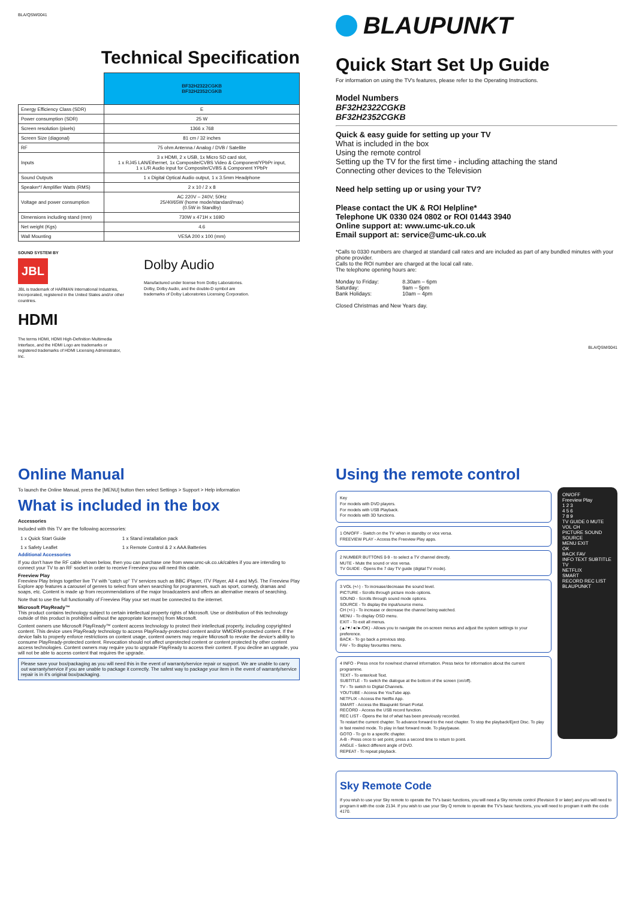BLA/QSM/0041
Technical Specification
| | BF32H2322CGKB BF32H2352CGKB |
| Energy Efficiency Class (SDR) | E |
| Power consumption (SDR) | 25 W |
| Screen resolution (pixels) | 1366 x 768 |
| Screen Size (diagonal) | 81 cm / 32 inches |
| RF | 75 ohm Antenna / Analog / DVB / Satellite |
| Inputs | 3 x HDMI, 2 x USB, 1x Micro SD card slot, 1 x RJ45 LAN/Ethernet, 1x Composite/CVBS Video & Component/YPbPr input, 1 x L/R Audio input for Composite/CVBS & Component YPbPr |
| Sound Outputs | 1 x Digital Optical Audio output, 1 x 3.5mm Headphone |
| Speaker*/ Amplifier Watts (RMS) | 2 x 10 / 2 x 8 |
| Voltage and power consumption | AC 220V – 240V; 50Hz 25/40/65W (home mode/standard/max) (0.5W in Standby) |
| Dimensions including stand (mm) | 730W x 471H x 169D |
| Net weight (Kgs) | 4.6 |
| Wall Mounting | VESA 200 x 100 (mm) |
SOUND SYSTEM BY
JBL
JBL is trademark of HARMAN International Industries, Incorporated, registered in the United States and/or other countries.
HDMI
The terms HDMI, HDMI High-Definition Multimedia Interface, and the HDMI Logo are trademarks or registered trademarks of HDMI Licensing Administrator, Inc.
Dolby Audio
Manufactured under license from Dolby Laboratories. Dolby, Dolby Audio, and the double-D symbol are trademarks of Dolby Laboratories Licensing Corporation.
BLAUPUNKT
Quick Start Set Up Guide
For information on using the TV's features, please refer to the Operating Instructions.
Model Numbers
BF32H2322CGKB
BF32H2352CGKB
Quick & easy guide for setting up your TV
What is included in the box
Using the remote control
Setting up the TV for the first time - including attaching the stand
Connecting other devices to the Television
Need help setting up or using your TV?
Please contact the UK & ROI Helpline*
Telephone UK 0330 024 0802 or ROI 01443 3940
Online support at: www.umc-uk.co.uk
Email support at: service@umc-uk.co.uk
*Calls to 0330 numbers are charged at standard call rates and are included as part of any bundled minutes with your phone provider.
Calls to the ROI number are charged at the local call rate.
The telephone opening hours are:
| Monday to Friday: | 8.30am – 6pm |
| Saturday: | 9am – 5pm |
| Bank Holidays: | 10am – 4pm |
Closed Christmas and New Years day.
BLA/QSM/0041
Online Manual
To launch the Online Manual, press the [MENU] button then select Settings > Support > Help information
What is included in the box
Accessories
Included with this TV are the following accessories:
| 1 x Quick Start Guide | 1 x Stand installation pack |
| 1 x Safety Leaflet | 1 x Remote Control & 2 x AAA Batteries |
Additional Accessories
If you don't have the RF cable shown below, then you can purchase one from www.umc-uk.co.uk/cables if you are intending to connect your TV to an RF socket in order to receive Freeview you will need this cable.
Freeview Play
Freeview Play brings together live TV with "catch up" TV services such as BBC iPlayer, ITV Player, All 4 and My5. The Freeview Play Explore app features a carousel of genres to select from when searching for programmes, such as sport, comedy, dramas and soaps, etc. Content is made up from recommendations of the major broadcasters and offers an alternative means of searching.
Note that to use the full functionality of Freeview Play your set must be connected to the internet.
Microsoft PlayReady™
This product contains technology subject to certain intellectual property rights of Microsoft. Use or distribution of this technology outside of this product is prohibited without the appropriate license(s) from Microsoft.
Content owners use Microsoft PlayReady™ content access technology to protect their intellectual property, including copyrighted content. This device uses PlayReady technology to access PlayReady-protected content and/or WMDRM-protected content. If the device fails to properly enforce restrictions on content usage, content owners may require Microsoft to revoke the device's ability to consume PlayReady-protected content. Revocation should not affect unprotected content or content protected by other content access technologies. Content owners may require you to upgrade PlayReady to access their content. If you decline an upgrade, you will not be able to access content that requires the upgrade.
Please save your box/packaging as you will need this in the event of warranty/service repair or support. We are unable to carry out warranty/service if you are unable to package it correctly. The safest way to package your item in the event of warranty/service repair is in it's original box/packaging.
Using the remote control
Key
For models with DVD players.
For models with USB Playback.
For models with 3D functions.
1 ON/OFF - Switch on the TV when in standby or vice versa.
FREEVIEW PLAY - Access the Freeview Play apps.
2 NUMBER BUTTONS 0-9 - to select a TV channel directly.
MUTE - Mute the sound or vice versa.
TV GUIDE - Opens the 7 day TV guide (digital TV mode).
3 VOL (+/-) - To increase/decrease the sound level.
PICTURE - Scrolls through picture mode options.
SOUND - Scrolls through sound mode options.
SOURCE - To display the input/source menu.
CH (+/-) - To increase or decrease the channel being watched.
MENU - To display OSD menu.
EXIT - To exit all menus.
(▲/▼/◄/►/OK) - Allows you to navigate the on-screen menus and adjust the system settings to your preference.
BACK - To go back a previous step.
FAV - To display favourites menu.
4 INFO - Press once for now/next channel information. Press twice for information about the current programme.
TEXT - To enter/exit Text.
SUBTITLE - To switch the dialogue at the bottom of the screen (on/off).
TV - To switch to Digital Channels.
YOUTUBE - Access the YouTube app.
NETFLIX - Access the Netflix App.
SMART - Access the Blaupunkt Smart Portal.
RECORD - Access the USB record function.
REC LIST - Opens the list of what has been previously recorded.
To restart the current chapter. To advance forward to the next chapter. To stop the playback/Eject Disc. To play in fast rewind mode. To play in fast forward mode. To play/pause.
GOTO - To go to a specific chapter.
A-B - Press once to set point, press a second time to return to point.
ANGLE - Select different angle of DVD.
REPEAT - To repeat playback.
ON/OFF
Freeview Play
1 2 3
4 5 6
7 8 9
TV GUIDE 0 MUTE
VOL CH
PICTURE SOUND SOURCE
MENU EXIT
OK
BACK FAV
INFO TEXT SUBTITLE TV
NETFLIX
SMART
RECORD REC LIST
BLAUPUNKT
Sky Remote Code
If you wish to use your Sky remote to operate the TV's basic functions, you will need a Sky remote control (Revision 9 or later) and you will need to program it with the code 2134. If you wish to use your Sky Q remote to operate the TV's basic functions, you will need to program it with the code 4170.